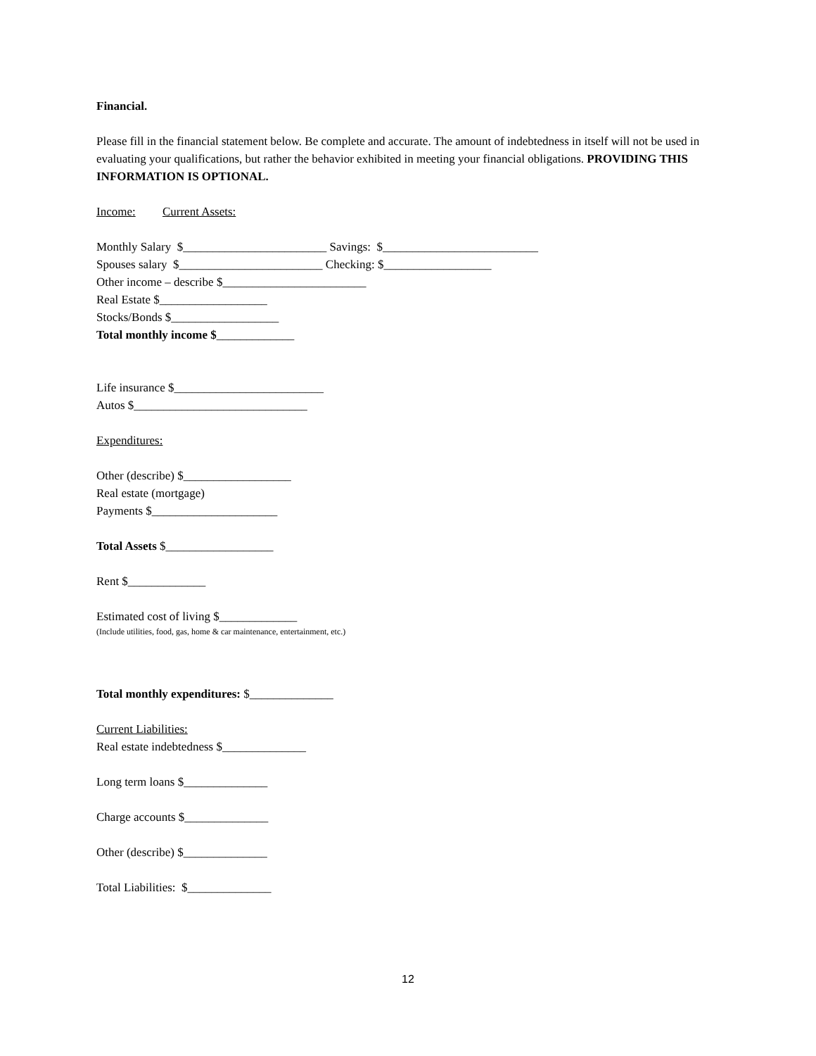Financial.
Please fill in the financial statement below. Be complete and accurate. The amount of indebtedness in itself will not be used in evaluating your qualifications, but rather the behavior exhibited in meeting your financial obligations. PROVIDING THIS INFORMATION IS OPTIONAL.
Income: Current Assets:
Monthly Salary $________________________ Savings: $__________________________
Spouses salary $________________________ Checking: $__________________
Other income – describe $________________________
Real Estate $__________________
Stocks/Bonds $__________________
Total monthly income $_____________
Life insurance $_________________________
Autos $_____________________________
Expenditures:
Other (describe) $__________________
Real estate (mortgage)
Payments $_____________________
Total Assets $__________________
Rent $_____________
Estimated cost of living $_____________
(Include utilities, food, gas, home & car maintenance, entertainment, etc.)
Total monthly expenditures: $______________
Current Liabilities:
Real estate indebtedness $______________
Long term loans $______________
Charge accounts $______________
Other (describe) $______________
Total Liabilities: $______________
12